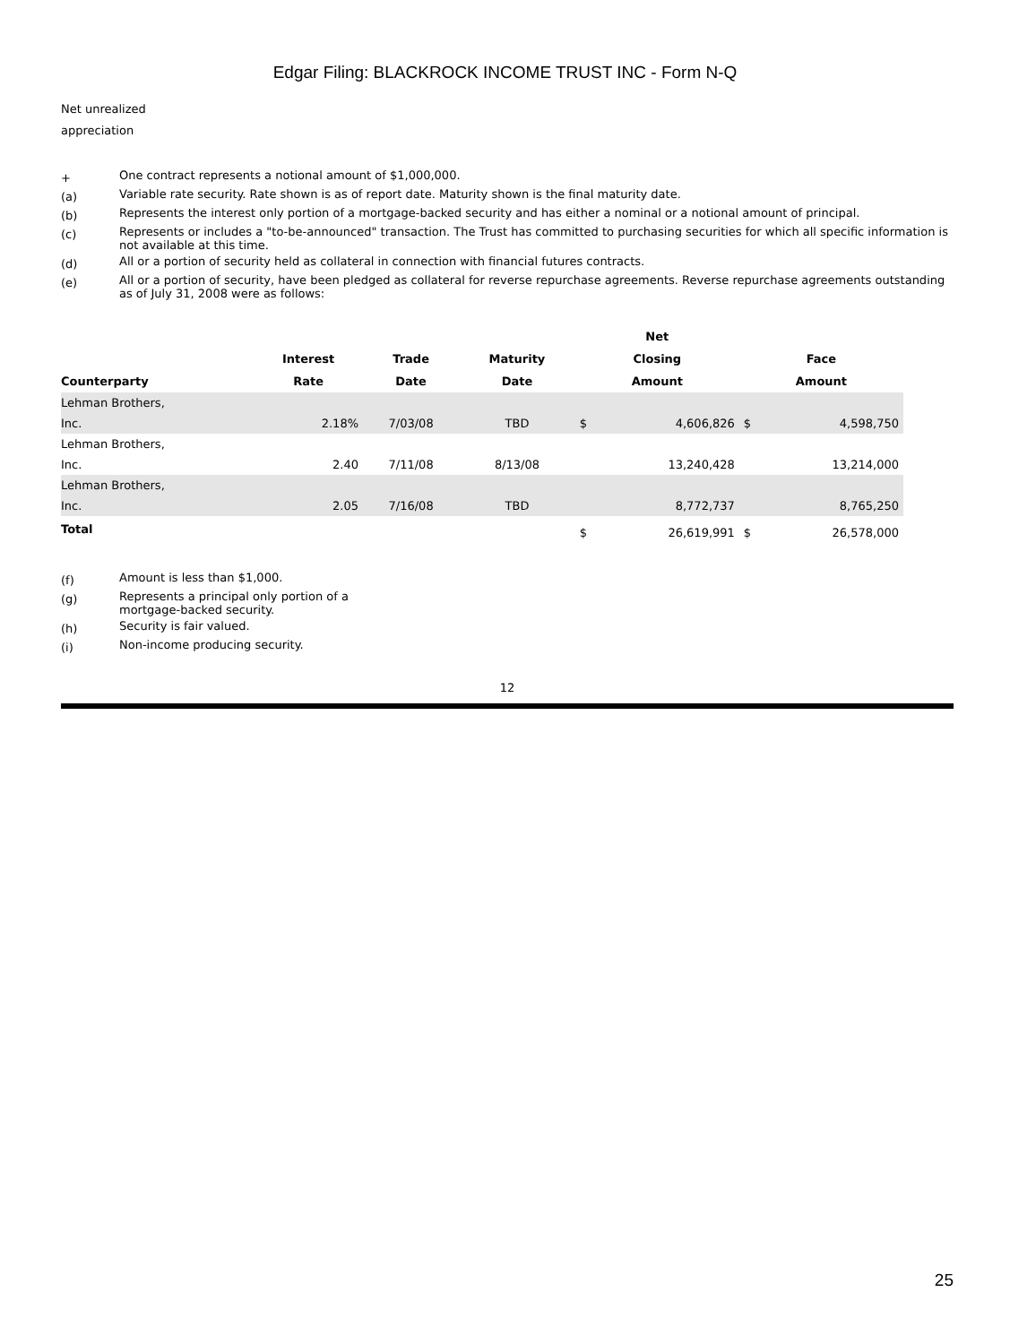Edgar Filing: BLACKROCK INCOME TRUST INC - Form N-Q
Net unrealized
appreciation
+ One contract represents a notional amount of $1,000,000.
(a) Variable rate security. Rate shown is as of report date. Maturity shown is the final maturity date.
(b) Represents the interest only portion of a mortgage-backed security and has either a nominal or a notional amount of principal.
(c) Represents or includes a "to-be-announced" transaction. The Trust has committed to purchasing securities for which all specific information is not available at this time.
(d) All or a portion of security held as collateral in connection with financial futures contracts.
(e) All or a portion of security, have been pledged as collateral for reverse repurchase agreements. Reverse repurchase agreements outstanding as of July 31, 2008 were as follows:
| Counterparty | Interest Rate | Trade Date | Maturity Date | Net Closing Amount | | Face Amount | |
| --- | --- | --- | --- | --- | --- | --- | --- |
| Lehman Brothers, Inc. | 2.18% | 7/03/08 | TBD | $ | 4,606,826 | $ | 4,598,750 |
| Lehman Brothers, Inc. | 2.40 | 7/11/08 | 8/13/08 | | 13,240,428 | | 13,214,000 |
| Lehman Brothers, Inc. | 2.05 | 7/16/08 | TBD | | 8,772,737 | | 8,765,250 |
| Total | | | | $ | 26,619,991 | $ | 26,578,000 |
(f) Amount is less than $1,000.
(g) Represents a principal only portion of a mortgage-backed security.
(h) Security is fair valued.
(i) Non-income producing security.
12
25